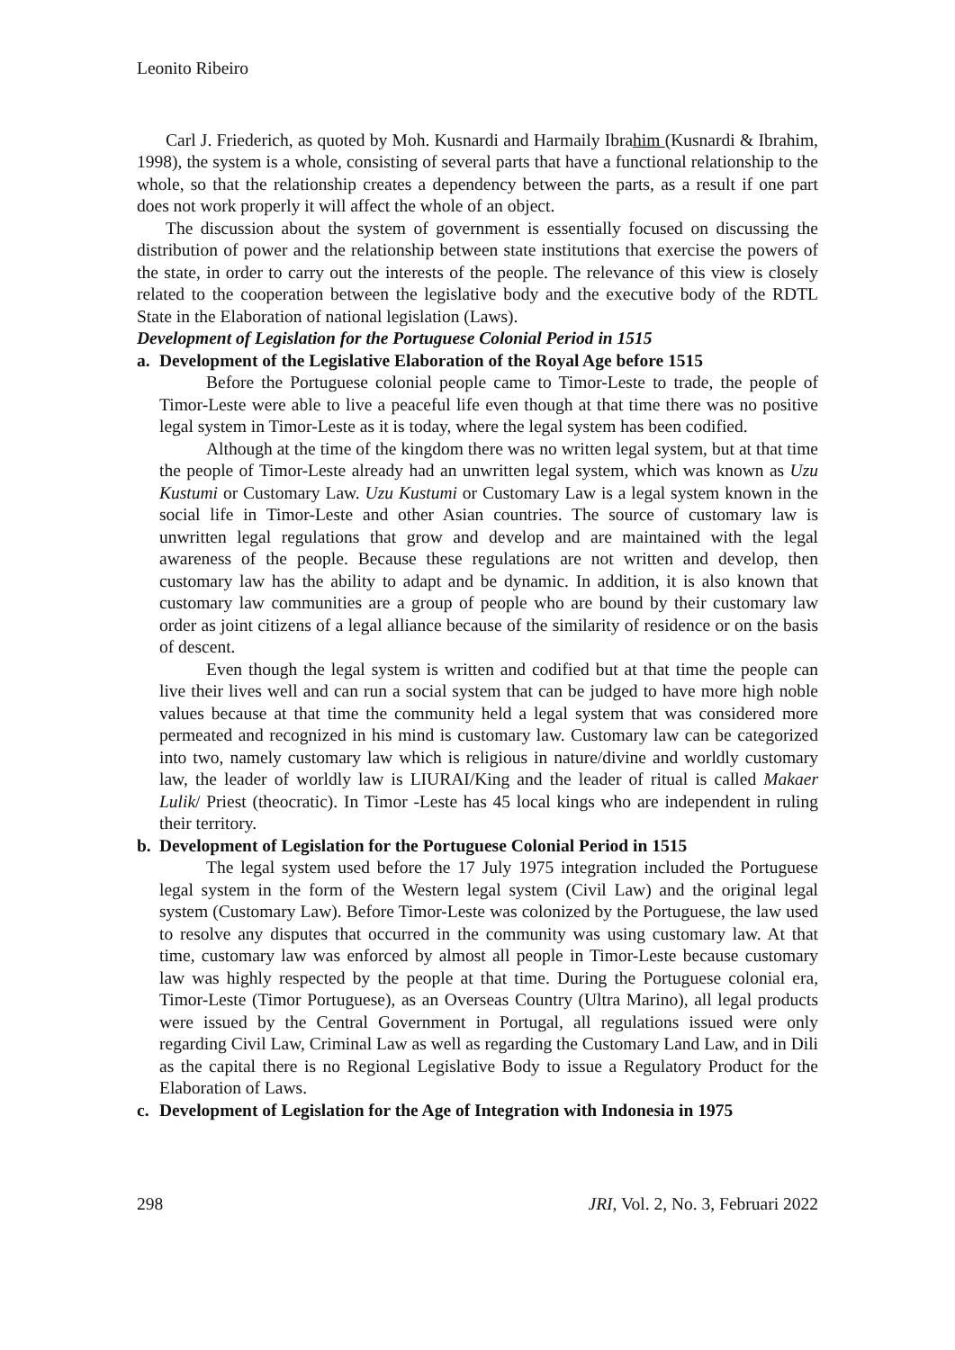Leonito Ribeiro
Carl J. Friederich, as quoted by Moh. Kusnardi and Harmaily Ibrahim (Kusnardi & Ibrahim, 1998), the system is a whole, consisting of several parts that have a functional relationship to the whole, so that the relationship creates a dependency between the parts, as a result if one part does not work properly it will affect the whole of an object.
The discussion about the system of government is essentially focused on discussing the distribution of power and the relationship between state institutions that exercise the powers of the state, in order to carry out the interests of the people. The relevance of this view is closely related to the cooperation between the legislative body and the executive body of the RDTL State in the Elaboration of national legislation (Laws).
Development of Legislation for the Portuguese Colonial Period in 1515
a. Development of the Legislative Elaboration of the Royal Age before 1515
Before the Portuguese colonial people came to Timor-Leste to trade, the people of Timor-Leste were able to live a peaceful life even though at that time there was no positive legal system in Timor-Leste as it is today, where the legal system has been codified.
Although at the time of the kingdom there was no written legal system, but at that time the people of Timor-Leste already had an unwritten legal system, which was known as Uzu Kustumi or Customary Law. Uzu Kustumi or Customary Law is a legal system known in the social life in Timor-Leste and other Asian countries. The source of customary law is unwritten legal regulations that grow and develop and are maintained with the legal awareness of the people. Because these regulations are not written and develop, then customary law has the ability to adapt and be dynamic. In addition, it is also known that customary law communities are a group of people who are bound by their customary law order as joint citizens of a legal alliance because of the similarity of residence or on the basis of descent.
Even though the legal system is written and codified but at that time the people can live their lives well and can run a social system that can be judged to have more high noble values because at that time the community held a legal system that was considered more permeated and recognized in his mind is customary law. Customary law can be categorized into two, namely customary law which is religious in nature/divine and worldly customary law, the leader of worldly law is LIURAI/King and the leader of ritual is called Makaer Lulik/ Priest (theocratic). In Timor -Leste has 45 local kings who are independent in ruling their territory.
b. Development of Legislation for the Portuguese Colonial Period in 1515
The legal system used before the 17 July 1975 integration included the Portuguese legal system in the form of the Western legal system (Civil Law) and the original legal system (Customary Law). Before Timor-Leste was colonized by the Portuguese, the law used to resolve any disputes that occurred in the community was using customary law. At that time, customary law was enforced by almost all people in Timor-Leste because customary law was highly respected by the people at that time. During the Portuguese colonial era, Timor-Leste (Timor Portuguese), as an Overseas Country (Ultra Marino), all legal products were issued by the Central Government in Portugal, all regulations issued were only regarding Civil Law, Criminal Law as well as regarding the Customary Land Law, and in Dili as the capital there is no Regional Legislative Body to issue a Regulatory Product for the Elaboration of Laws.
c. Development of Legislation for the Age of Integration with Indonesia in 1975
298 JRI, Vol. 2, No. 3, Februari 2022